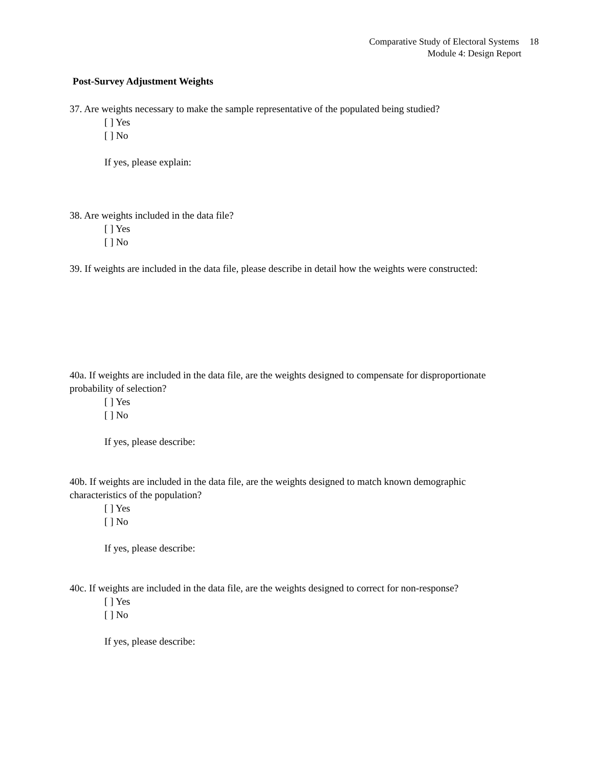Comparative Study of Electoral Systems 18
Module 4: Design Report
Post-Survey Adjustment Weights
37. Are weights necessary to make the sample representative of the populated being studied?
[ ] Yes
[ ] No
If yes, please explain:
38. Are weights included in the data file?
[ ] Yes
[ ] No
39. If weights are included in the data file, please describe in detail how the weights were constructed:
40a. If weights are included in the data file, are the weights designed to compensate for disproportionate probability of selection?
[ ] Yes
[ ] No
If yes, please describe:
40b. If weights are included in the data file, are the weights designed to match known demographic characteristics of the population?
[ ] Yes
[ ] No
If yes, please describe:
40c. If weights are included in the data file, are the weights designed to correct for non-response?
[ ] Yes
[ ] No
If yes, please describe: